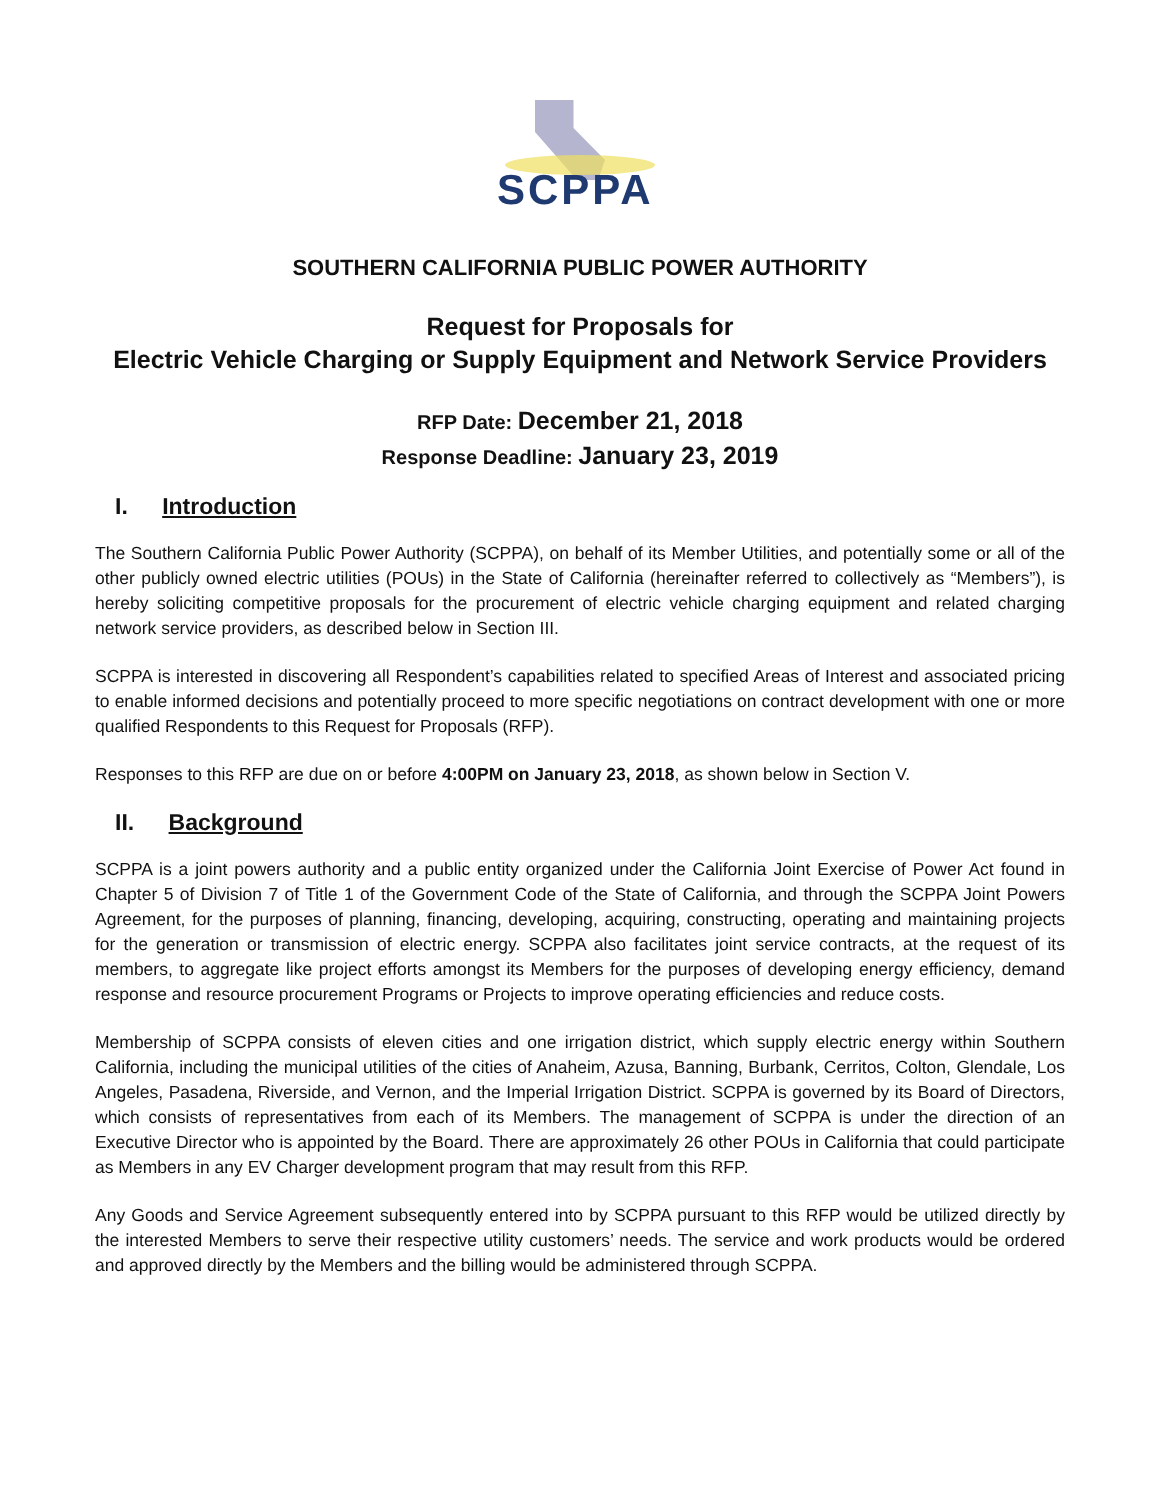SCPPA
SOUTHERN CALIFORNIA PUBLIC POWER AUTHORITY
Request for Proposals for
Electric Vehicle Charging or Supply Equipment and Network Service Providers
RFP Date: December 21, 2018
Response Deadline: January 23, 2019
I. Introduction
The Southern California Public Power Authority (SCPPA), on behalf of its Member Utilities, and potentially some or all of the other publicly owned electric utilities (POUs) in the State of California (hereinafter referred to collectively as “Members”), is hereby soliciting competitive proposals for the procurement of electric vehicle charging equipment and related charging network service providers, as described below in Section III.
SCPPA is interested in discovering all Respondent’s capabilities related to specified Areas of Interest and associated pricing to enable informed decisions and potentially proceed to more specific negotiations on contract development with one or more qualified Respondents to this Request for Proposals (RFP).
Responses to this RFP are due on or before 4:00PM on January 23, 2018, as shown below in Section V.
II. Background
SCPPA is a joint powers authority and a public entity organized under the California Joint Exercise of Power Act found in Chapter 5 of Division 7 of Title 1 of the Government Code of the State of California, and through the SCPPA Joint Powers Agreement, for the purposes of planning, financing, developing, acquiring, constructing, operating and maintaining projects for the generation or transmission of electric energy. SCPPA also facilitates joint service contracts, at the request of its members, to aggregate like project efforts amongst its Members for the purposes of developing energy efficiency, demand response and resource procurement Programs or Projects to improve operating efficiencies and reduce costs.
Membership of SCPPA consists of eleven cities and one irrigation district, which supply electric energy within Southern California, including the municipal utilities of the cities of Anaheim, Azusa, Banning, Burbank, Cerritos, Colton, Glendale, Los Angeles, Pasadena, Riverside, and Vernon, and the Imperial Irrigation District. SCPPA is governed by its Board of Directors, which consists of representatives from each of its Members. The management of SCPPA is under the direction of an Executive Director who is appointed by the Board. There are approximately 26 other POUs in California that could participate as Members in any EV Charger development program that may result from this RFP.
Any Goods and Service Agreement subsequently entered into by SCPPA pursuant to this RFP would be utilized directly by the interested Members to serve their respective utility customers’ needs. The service and work products would be ordered and approved directly by the Members and the billing would be administered through SCPPA.